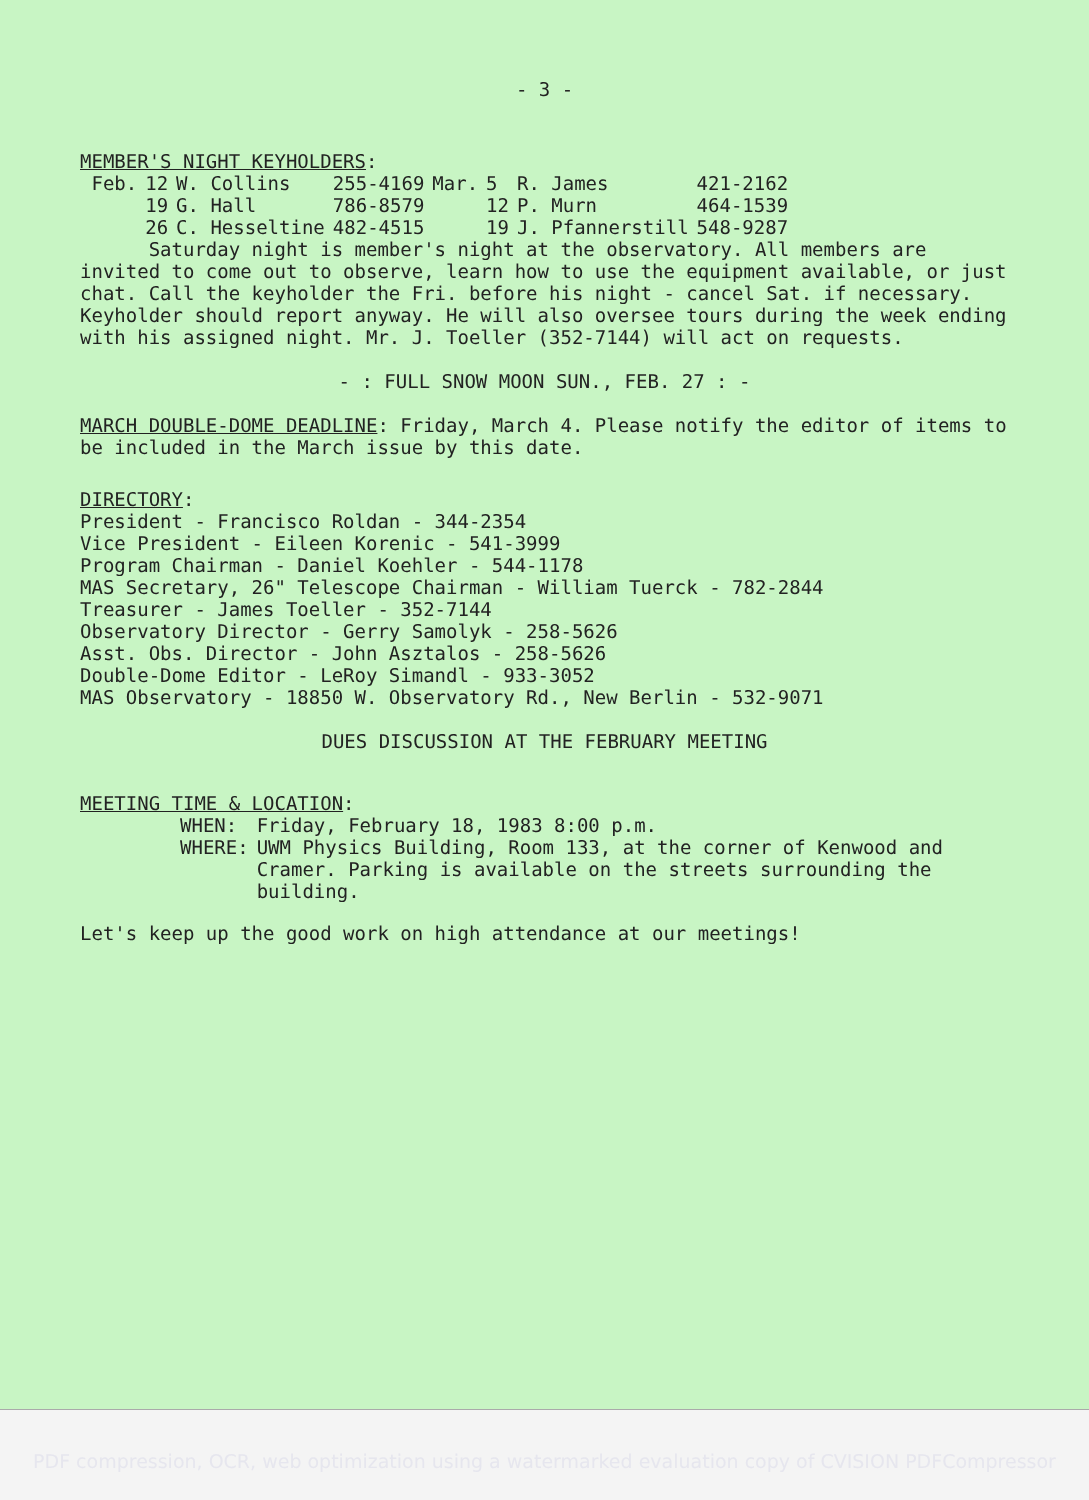- 3 -
MEMBER'S NIGHT KEYHOLDERS:
| Feb. | 12 | W. Collins | 255-4169 | Mar. | 5 | R. James | 421-2162 |
| | 19 | G. Hall | 786-8579 | | 12 | P. Murn | 464-1539 |
| | 26 | C. Hesseltine | 482-4515 | | 19 | J. Pfannerstill | 548-9287 |
Saturday night is member's night at the observatory. All members are invited to come out to observe, learn how to use the equipment available, or just chat. Call the keyholder the Fri. before his night - cancel Sat. if necessary. Keyholder should report anyway. He will also oversee tours during the week ending with his assigned night. Mr. J. Toeller (352-7144) will act on requests.
- : FULL SNOW MOON SUN., FEB. 27 : -
MARCH DOUBLE-DOME DEADLINE: Friday, March 4. Please notify the editor of items to be included in the March issue by this date.
DIRECTORY:
President - Francisco Roldan - 344-2354
Vice President - Eileen Korenic - 541-3999
Program Chairman - Daniel Koehler - 544-1178
MAS Secretary, 26" Telescope Chairman - William Tuerck - 782-2844
Treasurer - James Toeller - 352-7144
Observatory Director - Gerry Samolyk - 258-5626
Asst. Obs. Director - John Asztalos - 258-5626
Double-Dome Editor - LeRoy Simandl - 933-3052
MAS Observatory - 18850 W. Observatory Rd., New Berlin - 532-9071
DUES DISCUSSION AT THE FEBRUARY MEETING
MEETING TIME & LOCATION:
| WHEN: | Friday, February 18, 1983 8:00 p.m. |
| WHERE: | UWM Physics Building, Room 133, at the corner of Kenwood and Cramer. Parking is available on the streets surrounding the building. |
Let's keep up the good work on high attendance at our meetings!
PDF compression, OCR, web optimization using a watermarked evaluation copy of CVISION PDFCompressor